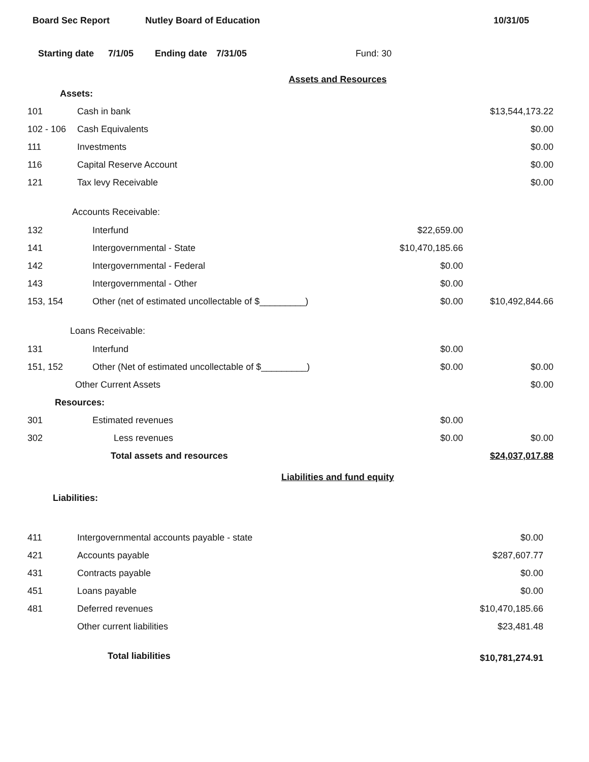Board Sec Report Nutley Board of Education 10/31/05
Starting date 7/1/05 Ending date 7/31/05 Fund: 30
Assets and Resources
| Assets: | | | |
| 101 | Cash in bank | | $13,544,173.22 |
| 102 - 106 | Cash Equivalents | | $0.00 |
| 111 | Investments | | $0.00 |
| 116 | Capital Reserve Account | | $0.00 |
| 121 | Tax levy Receivable | | $0.00 |
| Accounts Receivable: | | | |
| 132 | Interfund | $22,659.00 | |
| 141 | Intergovernmental - State | $10,470,185.66 | |
| 142 | Intergovernmental - Federal | $0.00 | |
| 143 | Intergovernmental - Other | $0.00 | |
| 153, 154 | Other (net of estimated uncollectable of $_________) | $0.00 | $10,492,844.66 |
| Loans Receivable: | | | |
| 131 | Interfund | $0.00 | |
| 151, 152 | Other (Net of estimated uncollectable of $_________) | $0.00 | $0.00 |
| | Other Current Assets | | $0.00 |
| Resources: | | | |
| 301 | Estimated revenues | $0.00 | |
| 302 | Less revenues | $0.00 | $0.00 |
| | Total assets and resources | | $24,037,017.88 |
Liabilities and fund equity
| Liabilities: | | | |
| 411 | Intergovernmental accounts payable - state | | $0.00 |
| 421 | Accounts payable | | $287,607.77 |
| 431 | Contracts payable | | $0.00 |
| 451 | Loans payable | | $0.00 |
| 481 | Deferred revenues | | $10,470,185.66 |
| | Other current liabilities | | $23,481.48 |
| | Total liabilities | | $10,781,274.91 |